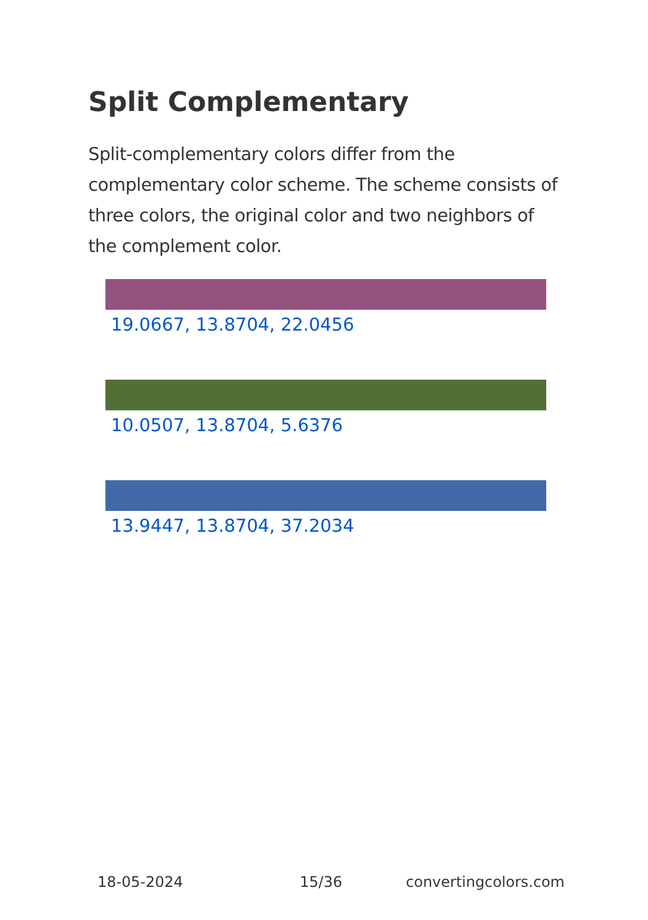Split Complementary
Split-complementary colors differ from the complementary color scheme. The scheme consists of three colors, the original color and two neighbors of the complement color.
19.0667, 13.8704, 22.0456
10.0507, 13.8704, 5.6376
13.9447, 13.8704, 37.2034
18-05-2024 15/36 convertingcolors.com